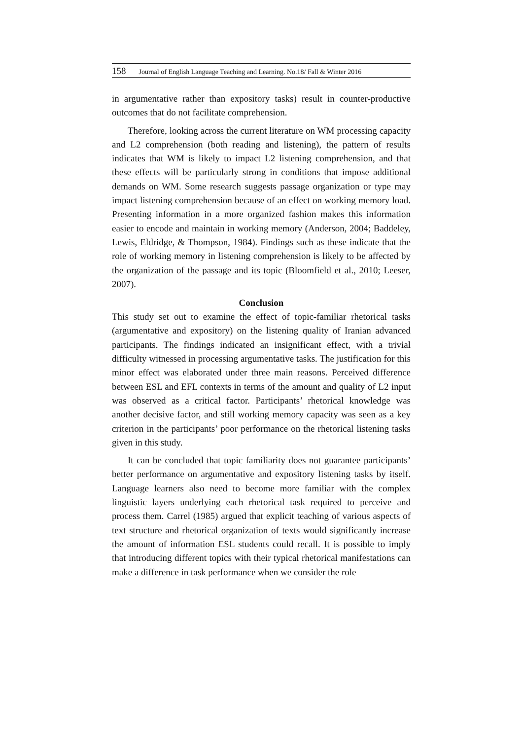158 Journal of English Language Teaching and Learning. No.18/ Fall & Winter 2016
in argumentative rather than expository tasks) result in counter-productive outcomes that do not facilitate comprehension.
Therefore, looking across the current literature on WM processing capacity and L2 comprehension (both reading and listening), the pattern of results indicates that WM is likely to impact L2 listening comprehension, and that these effects will be particularly strong in conditions that impose additional demands on WM. Some research suggests passage organization or type may impact listening comprehension because of an effect on working memory load. Presenting information in a more organized fashion makes this information easier to encode and maintain in working memory (Anderson, 2004; Baddeley, Lewis, Eldridge, & Thompson, 1984). Findings such as these indicate that the role of working memory in listening comprehension is likely to be affected by the organization of the passage and its topic (Bloomfield et al., 2010; Leeser, 2007).
Conclusion
This study set out to examine the effect of topic-familiar rhetorical tasks (argumentative and expository) on the listening quality of Iranian advanced participants. The findings indicated an insignificant effect, with a trivial difficulty witnessed in processing argumentative tasks. The justification for this minor effect was elaborated under three main reasons. Perceived difference between ESL and EFL contexts in terms of the amount and quality of L2 input was observed as a critical factor. Participants’ rhetorical knowledge was another decisive factor, and still working memory capacity was seen as a key criterion in the participants’ poor performance on the rhetorical listening tasks given in this study.
It can be concluded that topic familiarity does not guarantee participants’ better performance on argumentative and expository listening tasks by itself. Language learners also need to become more familiar with the complex linguistic layers underlying each rhetorical task required to perceive and process them. Carrel (1985) argued that explicit teaching of various aspects of text structure and rhetorical organization of texts would significantly increase the amount of information ESL students could recall. It is possible to imply that introducing different topics with their typical rhetorical manifestations can make a difference in task performance when we consider the role